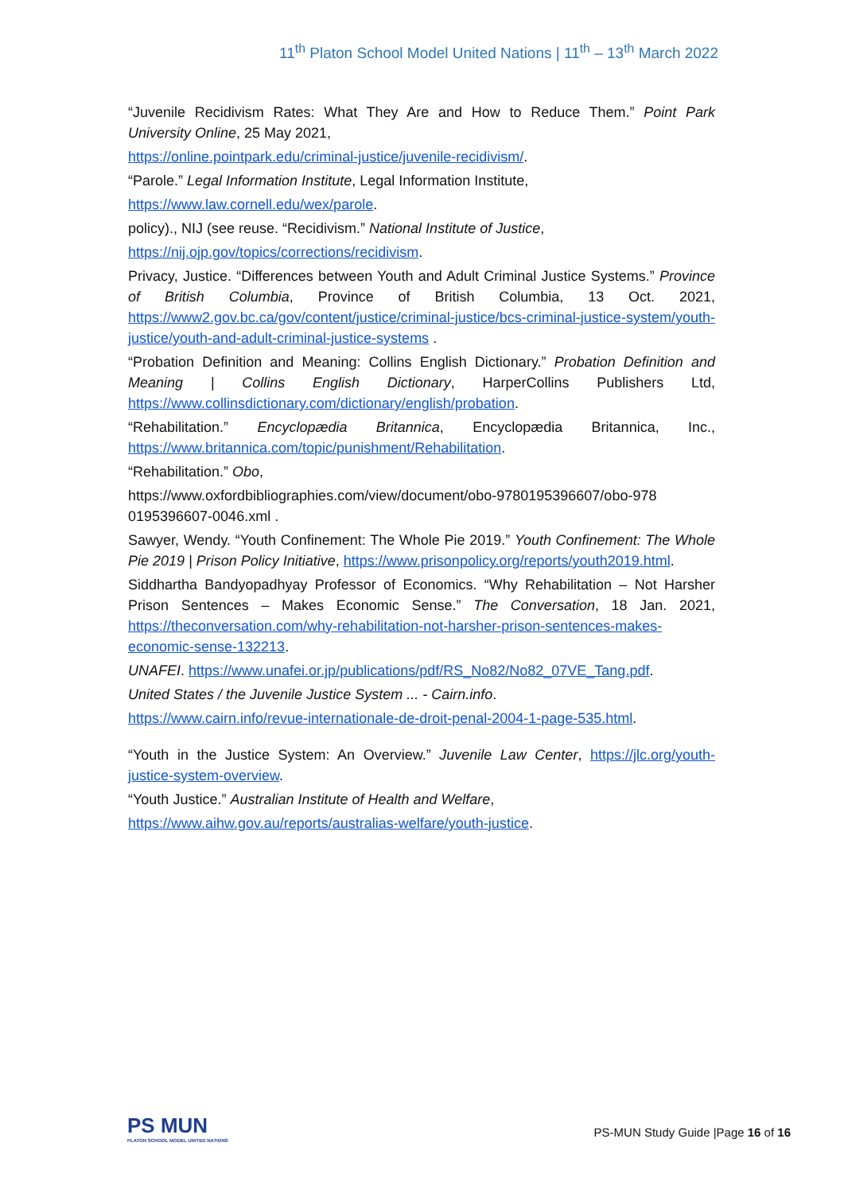11<sup>th</sup> Platon School Model United Nations | 11<sup>th</sup> – 13<sup>th</sup> March 2022
“Juvenile Recidivism Rates: What They Are and How to Reduce Them.” Point Park University Online, 25 May 2021,
https://online.pointpark.edu/criminal-justice/juvenile-recidivism/.
“Parole.” Legal Information Institute, Legal Information Institute,
https://www.law.cornell.edu/wex/parole.
policy)., NIJ (see reuse. “Recidivism.” National Institute of Justice,
https://nij.ojp.gov/topics/corrections/recidivism.
Privacy, Justice. “Differences between Youth and Adult Criminal Justice Systems.” Province of British Columbia, Province of British Columbia, 13 Oct. 2021, https://www2.gov.bc.ca/gov/content/justice/criminal-justice/bcs-criminal-justice-system/youth-justice/youth-and-adult-criminal-justice-systems .
“Probation Definition and Meaning: Collins English Dictionary.” Probation Definition and Meaning | Collins English Dictionary, HarperCollins Publishers Ltd, https://www.collinsdictionary.com/dictionary/english/probation.
“Rehabilitation.” Encyclopædia Britannica, Encyclopædia Britannica, Inc., https://www.britannica.com/topic/punishment/Rehabilitation.
“Rehabilitation.” Obo,
https://www.oxfordbibliographies.com/view/document/obo-9780195396607/obo-978 0195396607-0046.xml .
Sawyer, Wendy. “Youth Confinement: The Whole Pie 2019.” Youth Confinement: The Whole Pie 2019 | Prison Policy Initiative, https://www.prisonpolicy.org/reports/youth2019.html.
Siddhartha Bandyopadhyay Professor of Economics. “Why Rehabilitation – Not Harsher Prison Sentences – Makes Economic Sense.” The Conversation, 18 Jan. 2021, https://theconversation.com/why-rehabilitation-not-harsher-prison-sentences-makes-economic-sense-132213.
UNAFEI. https://www.unafei.or.jp/publications/pdf/RS_No82/No82_07VE_Tang.pdf.
United States / the Juvenile Justice System ... - Cairn.info.
https://www.cairn.info/revue-internationale-de-droit-penal-2004-1-page-535.html.
“Youth in the Justice System: An Overview.” Juvenile Law Center, https://jlc.org/youth-justice-system-overview.
“Youth Justice.” Australian Institute of Health and Welfare,
https://www.aihw.gov.au/reports/australias-welfare/youth-justice.
PS MUN
PLATON SCHOOL MODEL UNITED NATIONS
PS-MUN Study Guide |Page 16 of 16